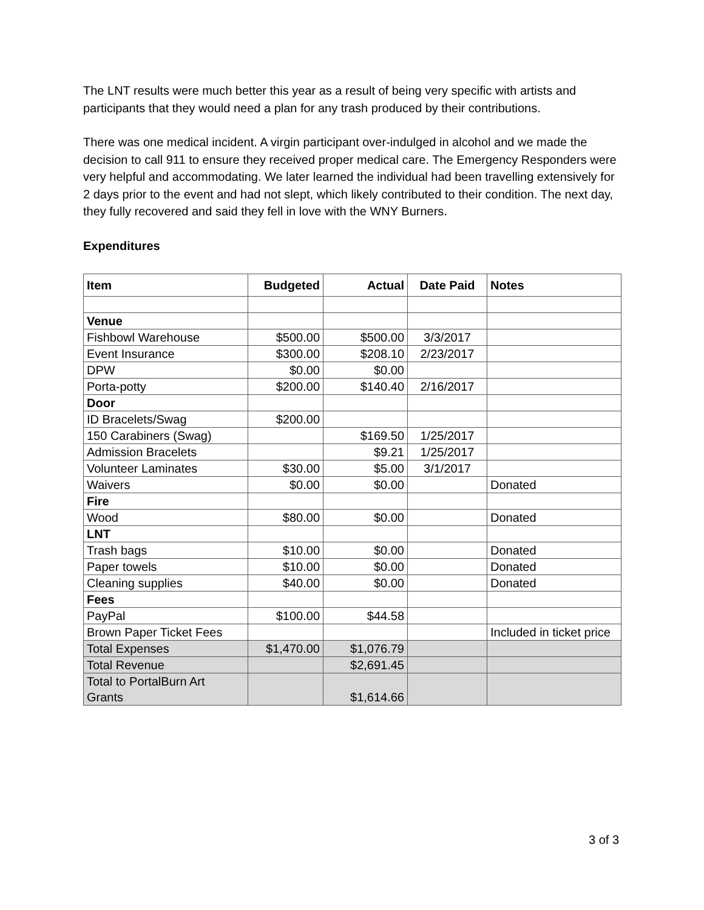The LNT results were much better this year as a result of being very specific with artists and participants that they would need a plan for any trash produced by their contributions.
There was one medical incident. A virgin participant over-indulged in alcohol and we made the decision to call 911 to ensure they received proper medical care. The Emergency Responders were very helpful and accommodating. We later learned the individual had been travelling extensively for 2 days prior to the event and had not slept, which likely contributed to their condition. The next day, they fully recovered and said they fell in love with the WNY Burners.
Expenditures
| Item | Budgeted | Actual | Date Paid | Notes |
| --- | --- | --- | --- | --- |
| Venue | | | | |
| Fishbowl Warehouse | $500.00 | $500.00 | 3/3/2017 | |
| Event Insurance | $300.00 | $208.10 | 2/23/2017 | |
| DPW | $0.00 | $0.00 | | |
| Porta-potty | $200.00 | $140.40 | 2/16/2017 | |
| Door | | | | |
| ID Bracelets/Swag | $200.00 | | | |
| 150 Carabiners (Swag) | | $169.50 | 1/25/2017 | |
| Admission Bracelets | | $9.21 | 1/25/2017 | |
| Volunteer Laminates | $30.00 | $5.00 | 3/1/2017 | |
| Waivers | $0.00 | $0.00 | | Donated |
| Fire | | | | |
| Wood | $80.00 | $0.00 | | Donated |
| LNT | | | | |
| Trash bags | $10.00 | $0.00 | | Donated |
| Paper towels | $10.00 | $0.00 | | Donated |
| Cleaning supplies | $40.00 | $0.00 | | Donated |
| Fees | | | | |
| PayPal | $100.00 | $44.58 | | |
| Brown Paper Ticket Fees | | | | Included in ticket price |
| Total Expenses | $1,470.00 | $1,076.79 | | |
| Total Revenue | | $2,691.45 | | |
| Total to PortalBurn Art Grants | | $1,614.66 | | |
3 of 3